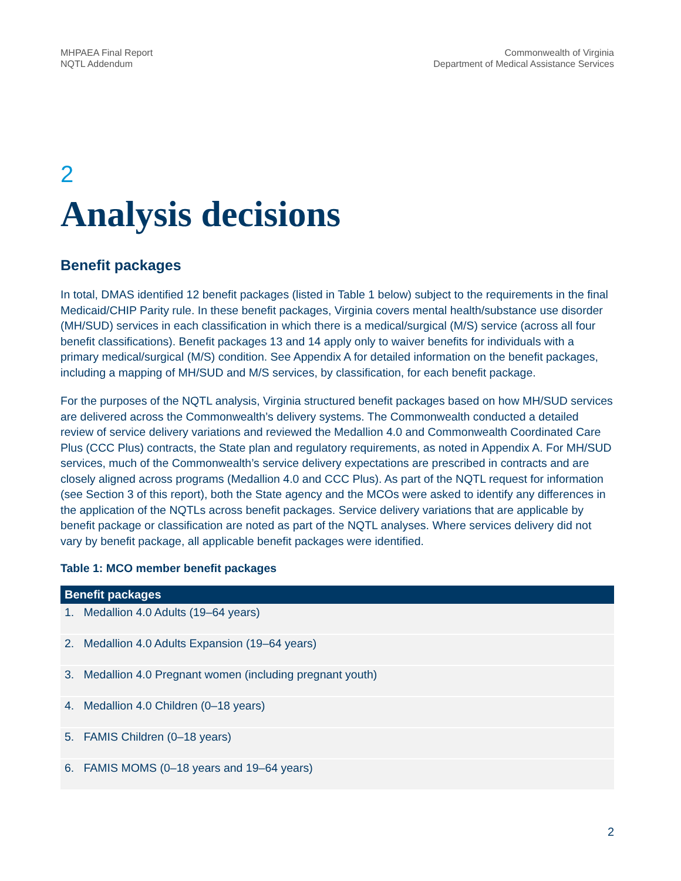MHPAEA Final Report
NQTL Addendum
Commonwealth of Virginia
Department of Medical Assistance Services
2
Analysis decisions
Benefit packages
In total, DMAS identified 12 benefit packages (listed in Table 1 below) subject to the requirements in the final Medicaid/CHIP Parity rule. In these benefit packages, Virginia covers mental health/substance use disorder (MH/SUD) services in each classification in which there is a medical/surgical (M/S) service (across all four benefit classifications). Benefit packages 13 and 14 apply only to waiver benefits for individuals with a primary medical/surgical (M/S) condition. See Appendix A for detailed information on the benefit packages, including a mapping of MH/SUD and M/S services, by classification, for each benefit package.
For the purposes of the NQTL analysis, Virginia structured benefit packages based on how MH/SUD services are delivered across the Commonwealth’s delivery systems. The Commonwealth conducted a detailed review of service delivery variations and reviewed the Medallion 4.0 and Commonwealth Coordinated Care Plus (CCC Plus) contracts, the State plan and regulatory requirements, as noted in Appendix A. For MH/SUD services, much of the Commonwealth’s service delivery expectations are prescribed in contracts and are closely aligned across programs (Medallion 4.0 and CCC Plus). As part of the NQTL request for information (see Section 3 of this report), both the State agency and the MCOs were asked to identify any differences in the application of the NQTLs across benefit packages. Service delivery variations that are applicable by benefit package or classification are noted as part of the NQTL analyses. Where services delivery did not vary by benefit package, all applicable benefit packages were identified.
Table 1: MCO member benefit packages
| Benefit packages |
| --- |
| 1. Medallion 4.0 Adults (19–64 years) |
| 2. Medallion 4.0 Adults Expansion (19–64 years) |
| 3. Medallion 4.0 Pregnant women (including pregnant youth) |
| 4. Medallion 4.0 Children (0–18 years) |
| 5. FAMIS Children (0–18 years) |
| 6. FAMIS MOMS (0–18 years and 19–64 years) |
2